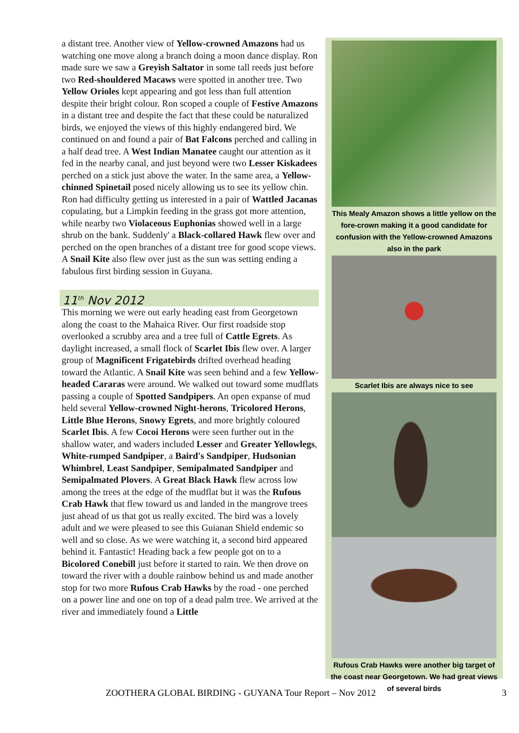a distant tree. Another view of Yellow-crowned Amazons had us watching one move along a branch doing a moon dance display. Ron made sure we saw a Greyish Saltator in some tall reeds just before two Red-shouldered Macaws were spotted in another tree. Two Yellow Orioles kept appearing and got less than full attention despite their bright colour. Ron scoped a couple of Festive Amazons in a distant tree and despite the fact that these could be naturalized birds, we enjoyed the views of this highly endangered bird. We continued on and found a pair of Bat Falcons perched and calling in a half dead tree. A West Indian Manatee caught our attention as it fed in the nearby canal, and just beyond were two Lesser Kiskadees perched on a stick just above the water. In the same area, a Yellow-chinned Spinetail posed nicely allowing us to see its yellow chin. Ron had difficulty getting us interested in a pair of Wattled Jacanas copulating, but a Limpkin feeding in the grass got more attention, while nearby two Violaceous Euphonias showed well in a large shrub on the bank. Suddenly' a Black-collared Hawk flew over and perched on the open branches of a distant tree for good scope views. A Snail Kite also flew over just as the sun was setting ending a fabulous first birding session in Guyana.
11<sup>th</sup> Nov 2012
This morning we were out early heading east from Georgetown along the coast to the Mahaica River. Our first roadside stop overlooked a scrubby area and a tree full of Cattle Egrets. As daylight increased, a small flock of Scarlet Ibis flew over. A larger group of Magnificent Frigatebirds drifted overhead heading toward the Atlantic. A Snail Kite was seen behind and a few Yellow-headed Cararas were around. We walked out toward some mudflats passing a couple of Spotted Sandpipers. An open expanse of mud held several Yellow-crowned Night-herons, Tricolored Herons, Little Blue Herons, Snowy Egrets, and more brightly coloured Scarlet Ibis. A few Cocoi Herons were seen further out in the shallow water, and waders included Lesser and Greater Yellowlegs, White-rumped Sandpiper, a Baird's Sandpiper, Hudsonian Whimbrel, Least Sandpiper, Semipalmated Sandpiper and Semipalmated Plovers. A Great Black Hawk flew across low among the trees at the edge of the mudflat but it was the Rufous Crab Hawk that flew toward us and landed in the mangrove trees just ahead of us that got us really excited. The bird was a lovely adult and we were pleased to see this Guianan Shield endemic so well and so close. As we were watching it, a second bird appeared behind it. Fantastic! Heading back a few people got on to a Bicolored Conebill just before it started to rain. We then drove on toward the river with a double rainbow behind us and made another stop for two more Rufous Crab Hawks by the road - one perched on a power line and one on top of a dead palm tree. We arrived at the river and immediately found a Little
This Mealy Amazon shows a little yellow on the fore-crown making it a good candidate for confusion with the Yellow-crowned Amazons also in the park
Scarlet Ibis are always nice to see
Rufous Crab Hawks were another big target of the coast near Georgetown. We had great views of several birds
ZOOTHERA GLOBAL BIRDING - GUYANA Tour Report – Nov 2012 3